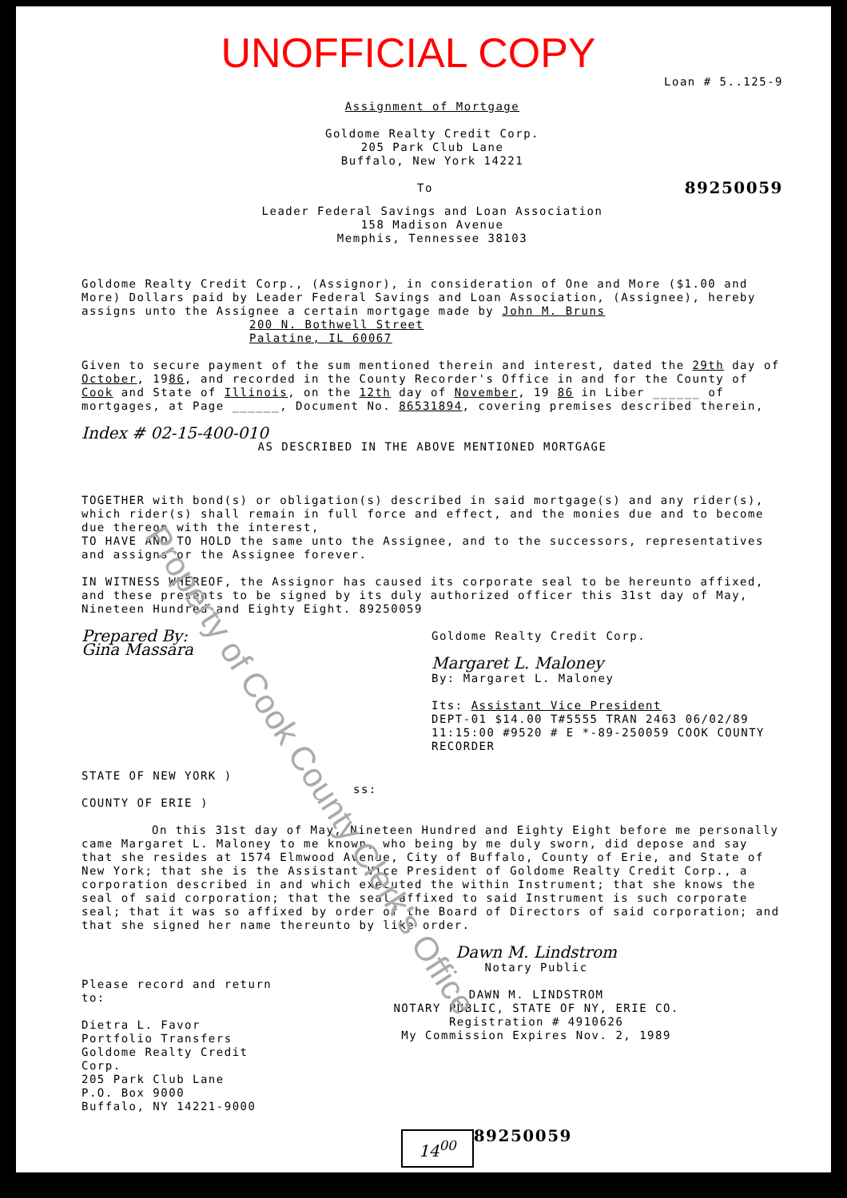UNOFFICIAL COPY
Loan # 5..125-9
Assignment of Mortgage
Goldome Realty Credit Corp.
205 Park Club Lane
Buffalo, New York 14221
To 89250059
Leader Federal Savings and Loan Association
158 Madison Avenue
Memphis, Tennessee 38103
Goldome Realty Credit Corp., (Assignor), in consideration of One and More ($1.00 and More) Dollars paid by Leader Federal Savings and Loan Association, (Assignee), hereby assigns unto the Assignee a certain mortgage made by John M. Bruns
200 N. Bothwell Street
Palatine, IL 60067
Given to secure payment of the sum mentioned therein and interest, dated the 29th day of October, 1986, and recorded in the County Recorder's Office in and for the County of Cook and State of Illinois, on the 12th day of November, 19 86 in Liber ______ of mortgages, at Page ______, Document No. 86531894, covering premises described therein,
Index # 02-15-400-010
AS DESCRIBED IN THE ABOVE MENTIONED MORTGAGE
TOGETHER with bond(s) or obligation(s) described in said mortgage(s) and any rider(s), which rider(s) shall remain in full force and effect, and the monies due and to become due thereon with the interest,
TO HAVE AND TO HOLD the same unto the Assignee, and to the successors, representatives and assigns or the Assignee forever.
IN WITNESS WHEREOF, the Assignor has caused its corporate seal to be hereunto affixed, and these presents to be signed by its duly authorized officer this 31st day of May, Nineteen Hundred and Eighty Eight. 89250059
Prepared By:
Gina Massara
Goldome Realty Credit Corp.
Margaret L. Maloney
By: Margaret L. Maloney
Its: Assistant Vice President
DEPT-01 $14.00 T#5555 TRAN 2463 06/02/89 11:15:00 #9520 # E *-89-250059 COOK COUNTY RECORDER
STATE OF NEW YORK )
ss:
COUNTY OF ERIE )
On this 31st day of May, Nineteen Hundred and Eighty Eight before me personally came Margaret L. Maloney to me known, who being by me duly sworn, did depose and say that she resides at 1574 Elmwood Avenue, City of Buffalo, County of Erie, and State of New York; that she is the Assistant Vice President of Goldome Realty Credit Corp., a corporation described in and which executed the within Instrument; that she knows the seal of said corporation; that the seal affixed to said Instrument is such corporate seal; that it was so affixed by order of the Board of Directors of said corporation; and that she signed her name thereunto by like order.
Please record and return to:
Dietra L. Favor
Portfolio Transfers
Goldome Realty Credit Corp.
205 Park Club Lane
P.O. Box 9000
Buffalo, NY 14221-9000
Dawn M. Lindstrom
Notary Public
DAWN M. LINDSTROM
NOTARY PUBLIC, STATE OF NY, ERIE CO.
Registration # 4910626
My Commission Expires Nov. 2, 1989
14<sup>00</sup> 89250059
Property of Cook County Clerk's Office